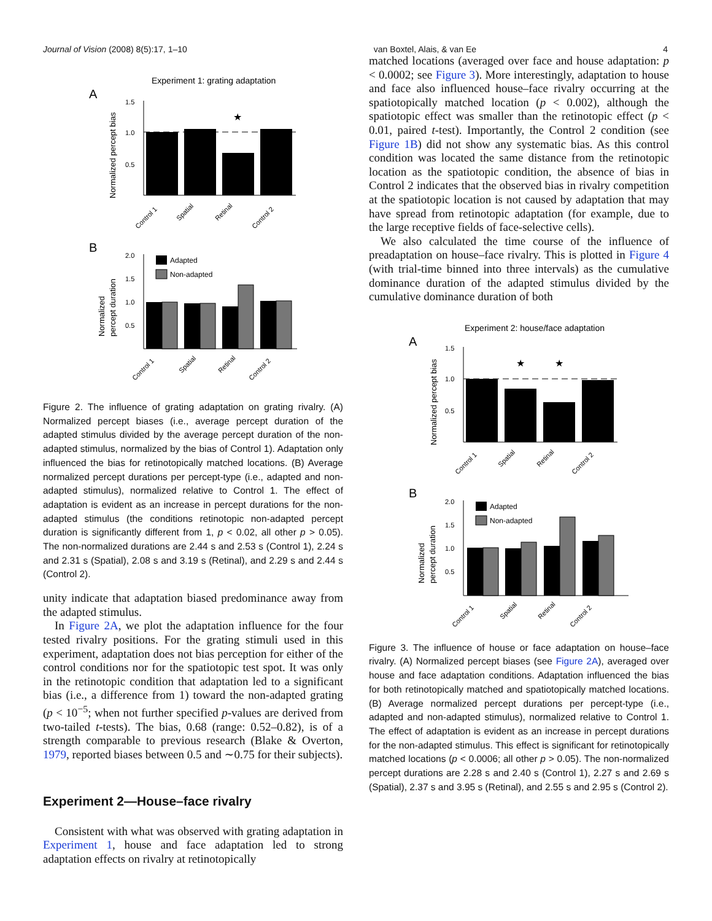Journal of Vision (2008) 8(5):17, 1–10 van Boxtel, Alais, & van Ee 4
Experiment 1: grating adaptation
A
Normalized percept bias
1.5
1.0
0.5
★
Control 1
Spatial
Retinal
Control 2
B
Normalized
percept duration
2.0
1.5
1.0
0.5
Adapted
Non-adapted
Control 1
Spatial
Retinal
Control 2
Figure 2. The influence of grating adaptation on grating rivalry. (A) Normalized percept biases (i.e., average percept duration of the adapted stimulus divided by the average percept duration of the non-adapted stimulus, normalized by the bias of Control 1). Adaptation only influenced the bias for retinotopically matched locations. (B) Average normalized percept durations per percept-type (i.e., adapted and non-adapted stimulus), normalized relative to Control 1. The effect of adaptation is evident as an increase in percept durations for the non-adapted stimulus (the conditions retinotopic non-adapted percept duration is significantly different from 1, p < 0.02, all other p > 0.05). The non-normalized durations are 2.44 s and 2.53 s (Control 1), 2.24 s and 2.31 s (Spatial), 2.08 s and 3.19 s (Retinal), and 2.29 s and 2.44 s (Control 2).
unity indicate that adaptation biased predominance away from the adapted stimulus.
In Figure 2A, we plot the adaptation influence for the four tested rivalry positions. For the grating stimuli used in this experiment, adaptation does not bias perception for either of the control conditions nor for the spatiotopic test spot. It was only in the retinotopic condition that adaptation led to a significant bias (i.e., a difference from 1) toward the non-adapted grating (p < 10<sup>−5</sup>; when not further specified p-values are derived from two-tailed t-tests). The bias, 0.68 (range: 0.52–0.82), is of a strength comparable to previous research (Blake & Overton, 1979, reported biases between 0.5 and ∼0.75 for their subjects).
Experiment 2—House–face rivalry
Consistent with what was observed with grating adaptation in Experiment 1, house and face adaptation led to strong adaptation effects on rivalry at retinotopically
matched locations (averaged over face and house adaptation: p < 0.0002; see Figure 3). More interestingly, adaptation to house and face also influenced house–face rivalry occurring at the spatiotopically matched location (p < 0.002), although the spatiotopic effect was smaller than the retinotopic effect (p < 0.01, paired t-test). Importantly, the Control 2 condition (see Figure 1B) did not show any systematic bias. As this control condition was located the same distance from the retinotopic location as the spatiotopic condition, the absence of bias in Control 2 indicates that the observed bias in rivalry competition at the spatiotopic location is not caused by adaptation that may have spread from retinotopic adaptation (for example, due to the large receptive fields of face-selective cells).
We also calculated the time course of the influence of preadaptation on house–face rivalry. This is plotted in Figure 4 (with trial-time binned into three intervals) as the cumulative dominance duration of the adapted stimulus divided by the cumulative dominance duration of both
Experiment 2: house/face adaptation
A
Normalized percept bias
1.5
1.0
0.5
★
★
Control 1
Spatial
Retinal
Control 2
B
Normalized
percept duration
2.0
1.5
1.0
0.5
Adapted
Non-adapted
Control 1
Spatial
Retinal
Control 2
Figure 3. The influence of house or face adaptation on house–face rivalry. (A) Normalized percept biases (see Figure 2A), averaged over house and face adaptation conditions. Adaptation influenced the bias for both retinotopically matched and spatiotopically matched locations. (B) Average normalized percept durations per percept-type (i.e., adapted and non-adapted stimulus), normalized relative to Control 1. The effect of adaptation is evident as an increase in percept durations for the non-adapted stimulus. This effect is significant for retinotopically matched locations (p < 0.0006; all other p > 0.05). The non-normalized percept durations are 2.28 s and 2.40 s (Control 1), 2.27 s and 2.69 s (Spatial), 2.37 s and 3.95 s (Retinal), and 2.55 s and 2.95 s (Control 2).